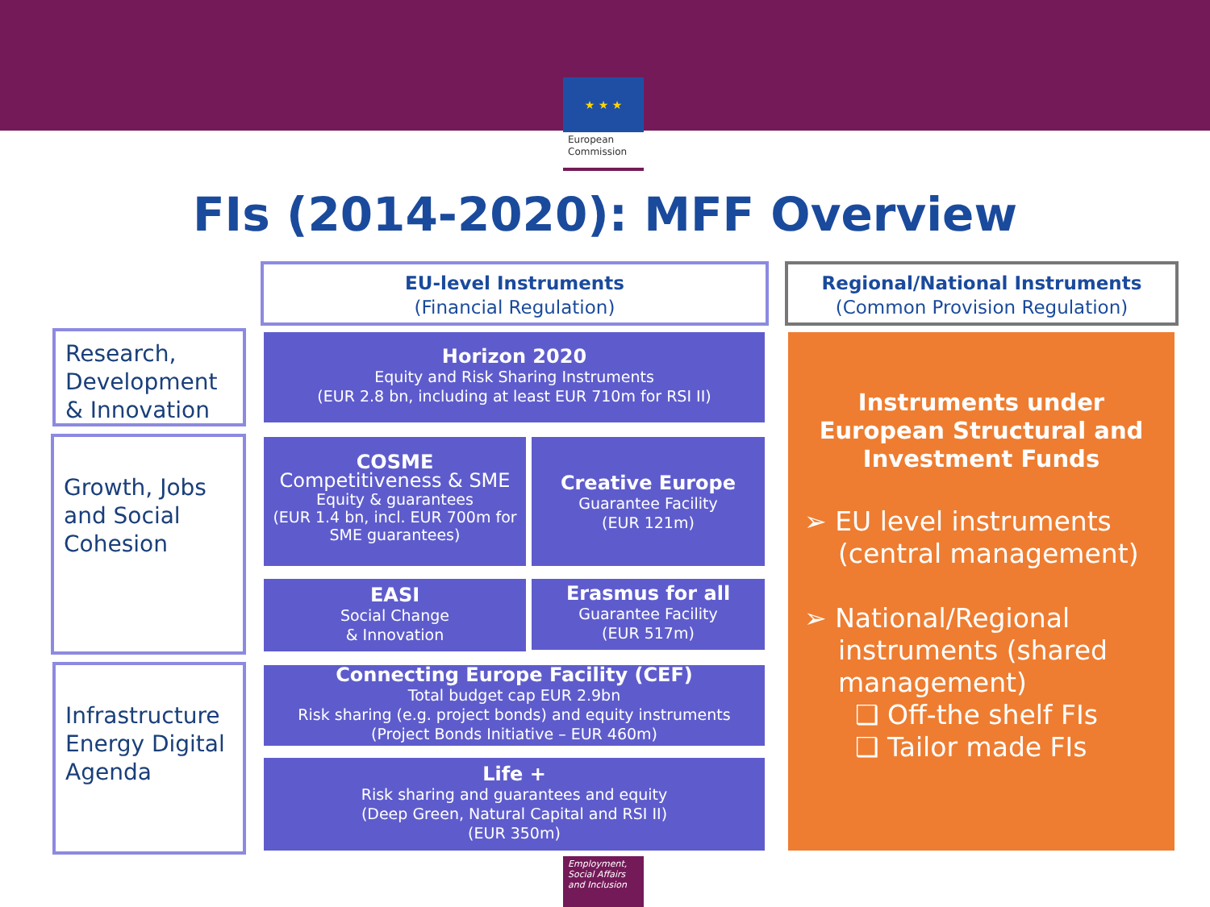★ ★ ★
European Commission
FIs (2014-2020): MFF Overview
EU-level Instruments
(Financial Regulation)
Regional/National Instruments
(Common Provision Regulation)
Research, Development & Innovation
Growth, Jobs and Social Cohesion
Infrastructure Energy Digital Agenda
Horizon 2020
Equity and Risk Sharing Instruments
(EUR 2.8 bn, including at least EUR 710m for RSI II)
COSME
Competitiveness & SME
Equity & guarantees
(EUR 1.4 bn, incl. EUR 700m for SME guarantees)
Creative Europe
Guarantee Facility
(EUR 121m)
EASI
Social Change
& Innovation
Erasmus for all
Guarantee Facility
(EUR 517m)
Connecting Europe Facility (CEF)
Total budget cap EUR 2.9bn
Risk sharing (e.g. project bonds) and equity instruments
(Project Bonds Initiative – EUR 460m)
Life +
Risk sharing and guarantees and equity
(Deep Green, Natural Capital and RSI II)
(EUR 350m)
Instruments under European Structural and Investment Funds
➢ EU level instruments
(central management)
➢ National/Regional
instruments (shared
management)
❑ Off-the shelf FIs
❑ Tailor made FIs
Employment, Social Affairs and Inclusion